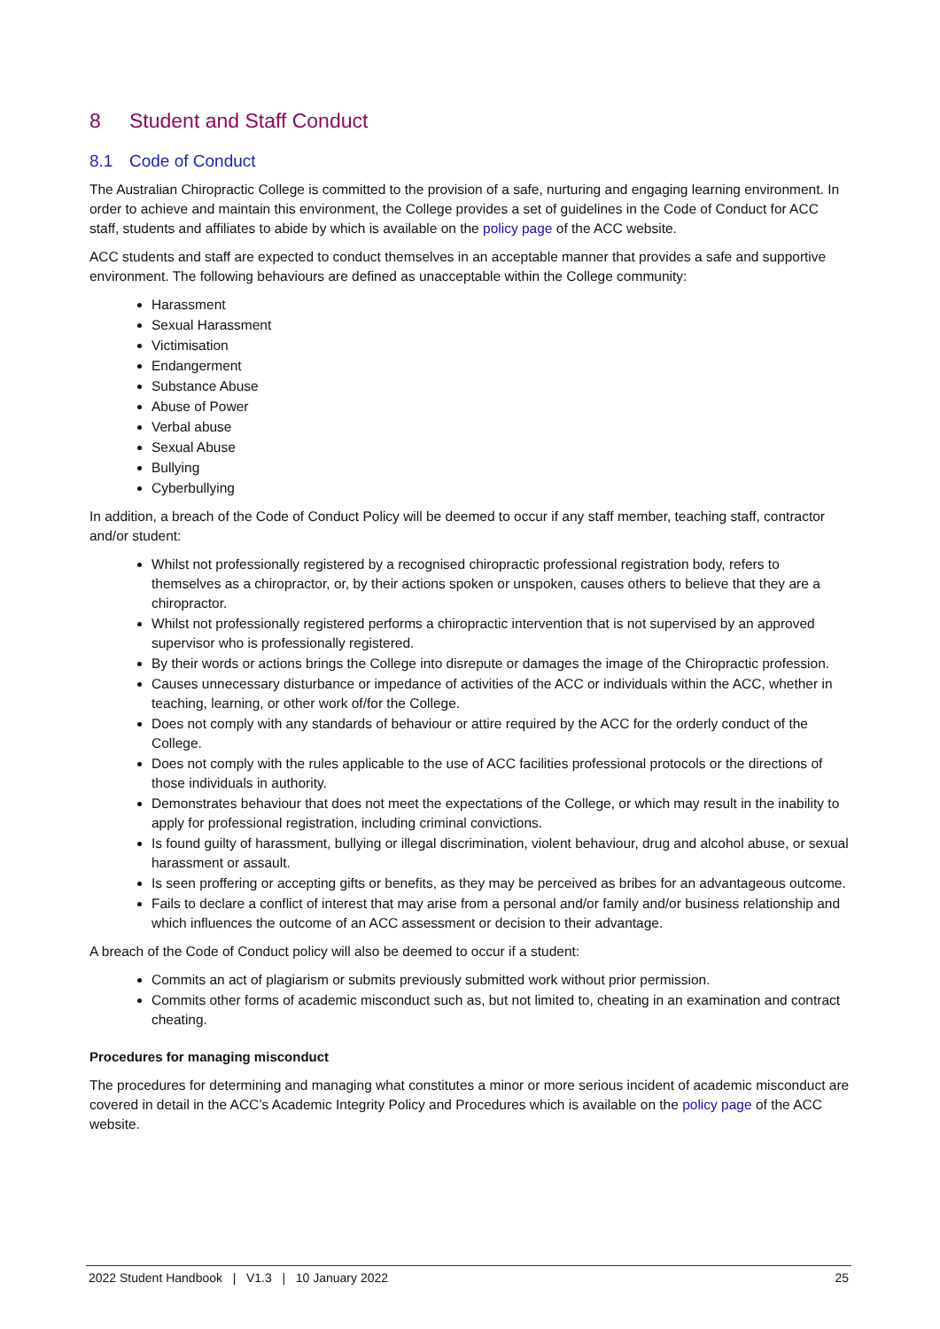8 Student and Staff Conduct
8.1 Code of Conduct
The Australian Chiropractic College is committed to the provision of a safe, nurturing and engaging learning environment. In order to achieve and maintain this environment, the College provides a set of guidelines in the Code of Conduct for ACC staff, students and affiliates to abide by which is available on the policy page of the ACC website.
ACC students and staff are expected to conduct themselves in an acceptable manner that provides a safe and supportive environment. The following behaviours are defined as unacceptable within the College community:
Harassment
Sexual Harassment
Victimisation
Endangerment
Substance Abuse
Abuse of Power
Verbal abuse
Sexual Abuse
Bullying
Cyberbullying
In addition, a breach of the Code of Conduct Policy will be deemed to occur if any staff member, teaching staff, contractor and/or student:
Whilst not professionally registered by a recognised chiropractic professional registration body, refers to themselves as a chiropractor, or, by their actions spoken or unspoken, causes others to believe that they are a chiropractor.
Whilst not professionally registered performs a chiropractic intervention that is not supervised by an approved supervisor who is professionally registered.
By their words or actions brings the College into disrepute or damages the image of the Chiropractic profession.
Causes unnecessary disturbance or impedance of activities of the ACC or individuals within the ACC, whether in teaching, learning, or other work of/for the College.
Does not comply with any standards of behaviour or attire required by the ACC for the orderly conduct of the College.
Does not comply with the rules applicable to the use of ACC facilities professional protocols or the directions of those individuals in authority.
Demonstrates behaviour that does not meet the expectations of the College, or which may result in the inability to apply for professional registration, including criminal convictions.
Is found guilty of harassment, bullying or illegal discrimination, violent behaviour, drug and alcohol abuse, or sexual harassment or assault.
Is seen proffering or accepting gifts or benefits, as they may be perceived as bribes for an advantageous outcome.
Fails to declare a conflict of interest that may arise from a personal and/or family and/or business relationship and which influences the outcome of an ACC assessment or decision to their advantage.
A breach of the Code of Conduct policy will also be deemed to occur if a student:
Commits an act of plagiarism or submits previously submitted work without prior permission.
Commits other forms of academic misconduct such as, but not limited to, cheating in an examination and contract cheating.
Procedures for managing misconduct
The procedures for determining and managing what constitutes a minor or more serious incident of academic misconduct are covered in detail in the ACC’s Academic Integrity Policy and Procedures which is available on the policy page of the ACC website.
2022 Student Handbook | V1.3 | 10 January 2022 25